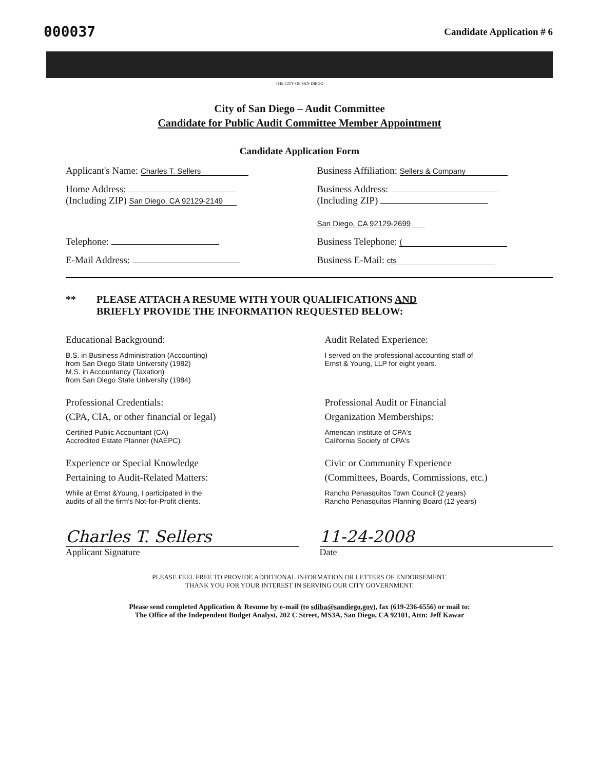000037
Candidate Application # 6
THE CITY OF SAN DIEGO
City of San Diego – Audit Committee
Candidate for Public Audit Committee Member Appointment
Candidate Application Form
Applicant's Name: Charles T. Sellers
Business Affiliation: Sellers & Company
Home Address:
(Including ZIP) San Diego, CA 92129-2149
Business Address:
(Including ZIP)
San Diego, CA 92129-2699
Telephone: Business Telephone: (
E-Mail Address: Business E-Mail: cts
** PLEASE ATTACH A RESUME WITH YOUR QUALIFICATIONS AND
BRIEFLY PROVIDE THE INFORMATION REQUESTED BELOW:
Educational Background:
B.S. in Business Administration (Accounting)
from San Diego State University (1982)
M.S. in Accountancy (Taxation)
from San Diego State University (1984)
Professional Credentials:
(CPA, CIA, or other financial or legal)
Certified Public Accountant (CA)
Accredited Estate Planner (NAEPC)
Experience or Special Knowledge
Pertaining to Audit-Related Matters:
While at Ernst &Young, I participated in the
audits of all the firm's Not-for-Profit clients.
Audit Related Experience:
I served on the professional accounting staff of
Ernst & Young, LLP for eight years.
Professional Audit or Financial
Organization Memberships:
American Institute of CPA's
California Society of CPA's
Civic or Community Experience
(Committees, Boards, Commissions, etc.)
Rancho Penasquitos Town Council (2 years)
Rancho Penasquitos Planning Board (12 years)
Charles T. Sellers
Applicant Signature
11-24-2008
Date
PLEASE FEEL FREE TO PROVIDE ADDITIONAL INFORMATION OR LETTERS OF ENDORSEMENT.
THANK YOU FOR YOUR INTEREST IN SERVING OUR CITY GOVERNMENT.
Please send completed Application & Resume by e-mail (to sdiba@sandiego.gov), fax (619-236-6556) or mail to:
The Office of the Independent Budget Analyst, 202 C Street, MS3A, San Diego, CA 92101, Attn: Jeff Kawar